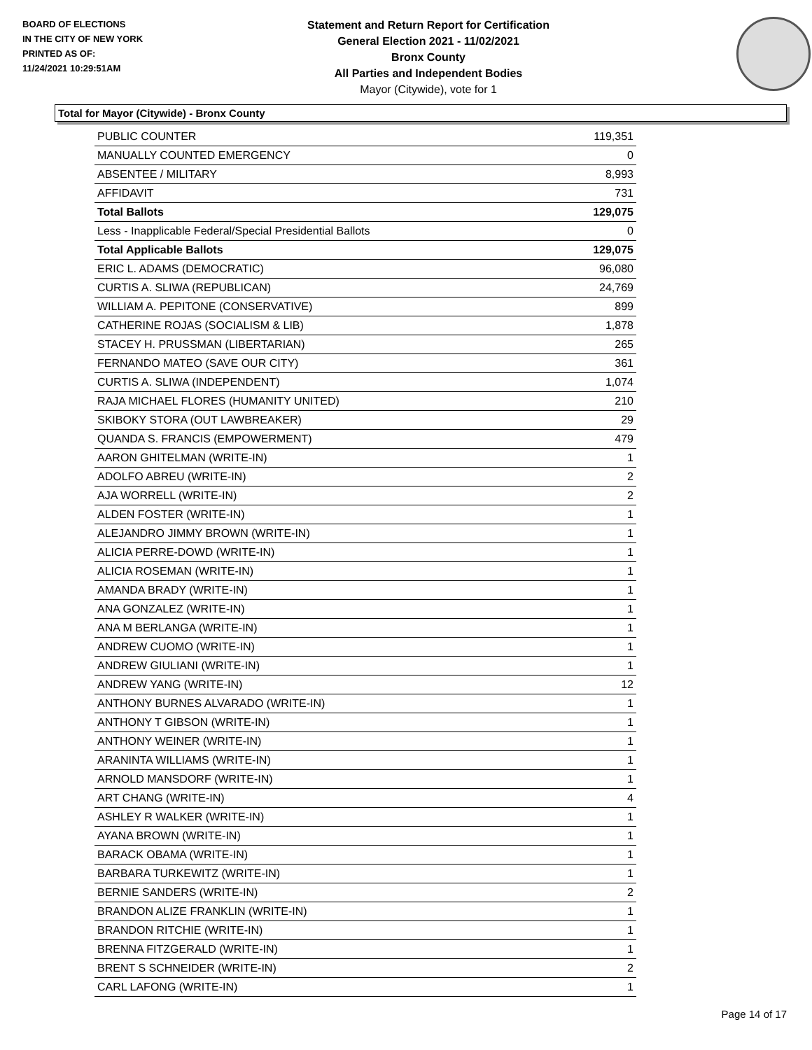BOARD OF ELECTIONS
IN THE CITY OF NEW YORK
PRINTED AS OF:
11/24/2021 10:29:51AM
Statement and Return Report for Certification
General Election 2021 - 11/02/2021
Bronx County
All Parties and Independent Bodies
Mayor (Citywide), vote for 1
Total for Mayor (Citywide) - Bronx County
| PUBLIC COUNTER | 119,351 |
| MANUALLY COUNTED EMERGENCY | 0 |
| ABSENTEE / MILITARY | 8,993 |
| AFFIDAVIT | 731 |
| Total Ballots | 129,075 |
| Less - Inapplicable Federal/Special Presidential Ballots | 0 |
| Total Applicable Ballots | 129,075 |
| ERIC L. ADAMS (DEMOCRATIC) | 96,080 |
| CURTIS A. SLIWA (REPUBLICAN) | 24,769 |
| WILLIAM A. PEPITONE (CONSERVATIVE) | 899 |
| CATHERINE ROJAS (SOCIALISM & LIB) | 1,878 |
| STACEY H. PRUSSMAN (LIBERTARIAN) | 265 |
| FERNANDO MATEO (SAVE OUR CITY) | 361 |
| CURTIS A. SLIWA (INDEPENDENT) | 1,074 |
| RAJA MICHAEL FLORES (HUMANITY UNITED) | 210 |
| SKIBOKY STORA (OUT LAWBREAKER) | 29 |
| QUANDA S. FRANCIS (EMPOWERMENT) | 479 |
| AARON GHITELMAN (WRITE-IN) | 1 |
| ADOLFO ABREU (WRITE-IN) | 2 |
| AJA WORRELL (WRITE-IN) | 2 |
| ALDEN FOSTER (WRITE-IN) | 1 |
| ALEJANDRO JIMMY BROWN (WRITE-IN) | 1 |
| ALICIA PERRE-DOWD (WRITE-IN) | 1 |
| ALICIA ROSEMAN (WRITE-IN) | 1 |
| AMANDA BRADY (WRITE-IN) | 1 |
| ANA GONZALEZ (WRITE-IN) | 1 |
| ANA M BERLANGA (WRITE-IN) | 1 |
| ANDREW CUOMO (WRITE-IN) | 1 |
| ANDREW GIULIANI (WRITE-IN) | 1 |
| ANDREW YANG (WRITE-IN) | 12 |
| ANTHONY BURNES ALVARADO (WRITE-IN) | 1 |
| ANTHONY T GIBSON (WRITE-IN) | 1 |
| ANTHONY WEINER (WRITE-IN) | 1 |
| ARANINTA WILLIAMS (WRITE-IN) | 1 |
| ARNOLD MANSDORF (WRITE-IN) | 1 |
| ART CHANG (WRITE-IN) | 4 |
| ASHLEY R WALKER (WRITE-IN) | 1 |
| AYANA BROWN (WRITE-IN) | 1 |
| BARACK OBAMA (WRITE-IN) | 1 |
| BARBARA TURKEWITZ (WRITE-IN) | 1 |
| BERNIE SANDERS (WRITE-IN) | 2 |
| BRANDON ALIZE FRANKLIN (WRITE-IN) | 1 |
| BRANDON RITCHIE (WRITE-IN) | 1 |
| BRENNA FITZGERALD (WRITE-IN) | 1 |
| BRENT S SCHNEIDER (WRITE-IN) | 2 |
| CARL LAFONG (WRITE-IN) | 1 |
Page 14 of 17